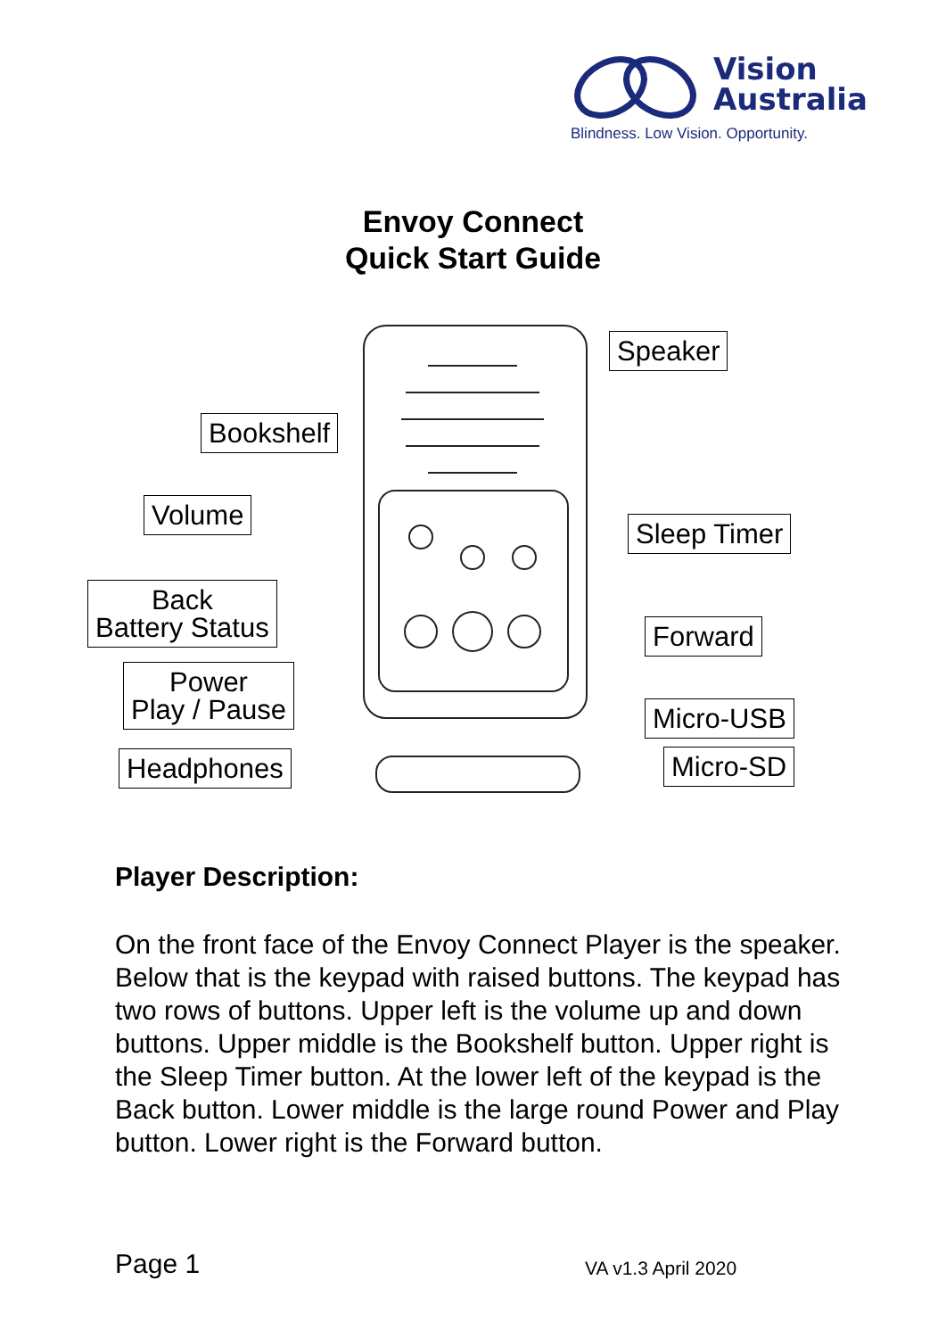Vision
Australia
Blindness. Low Vision. Opportunity.
Envoy Connect
Quick Start Guide
Speaker
Bookshelf
Volume
Sleep Timer
Back
Battery Status
Forward
Power
Play / Pause
Micro-USB
Headphones Micro-SD
Player Description:
On the front face of the Envoy Connect Player is the speaker. Below that is the keypad with raised buttons. The keypad has two rows of buttons. Upper left is the volume up and down buttons. Upper middle is the Bookshelf button. Upper right is the Sleep Timer button. At the lower left of the keypad is the Back button. Lower middle is the large round Power and Play button. Lower right is the Forward button.
Page 1 VA v1.3 April 2020